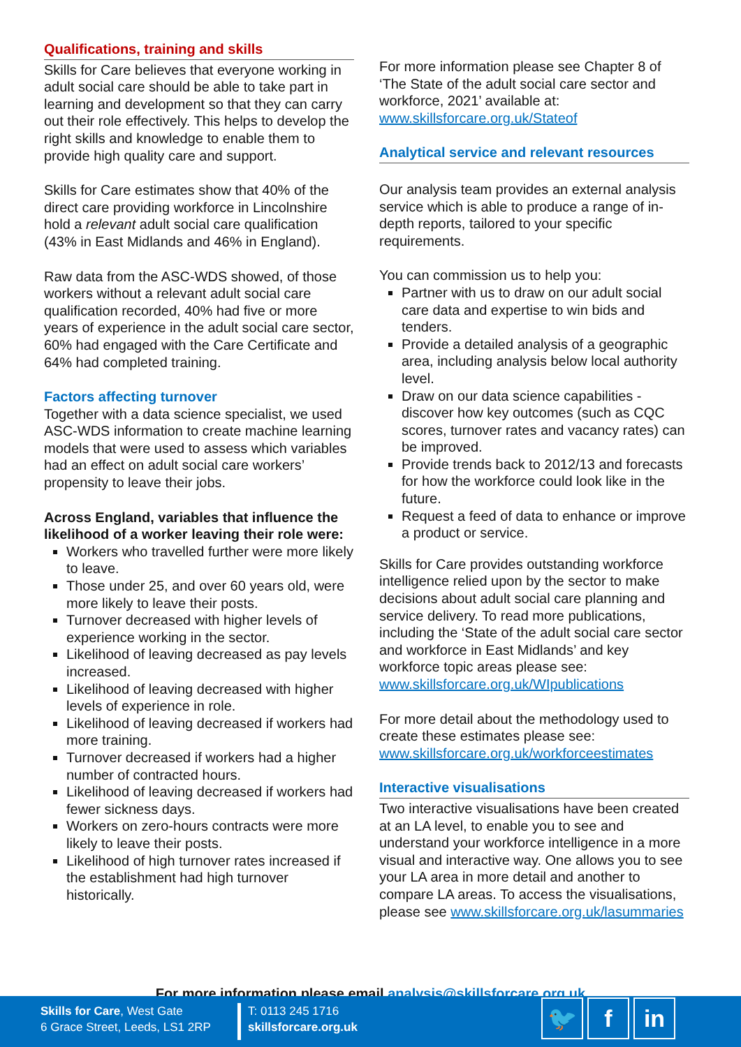Qualifications, training and skills
Skills for Care believes that everyone working in adult social care should be able to take part in learning and development so that they can carry out their role effectively. This helps to develop the right skills and knowledge to enable them to provide high quality care and support.
Skills for Care estimates show that 40% of the direct care providing workforce in Lincolnshire hold a relevant adult social care qualification (43% in East Midlands and 46% in England).
Raw data from the ASC-WDS showed, of those workers without a relevant adult social care qualification recorded, 40% had five or more years of experience in the adult social care sector, 60% had engaged with the Care Certificate and 64% had completed training.
Factors affecting turnover
Together with a data science specialist, we used ASC-WDS information to create machine learning models that were used to assess which variables had an effect on adult social care workers’ propensity to leave their jobs.
Across England, variables that influence the likelihood of a worker leaving their role were:
Workers who travelled further were more likely to leave.
Those under 25, and over 60 years old, were more likely to leave their posts.
Turnover decreased with higher levels of experience working in the sector.
Likelihood of leaving decreased as pay levels increased.
Likelihood of leaving decreased with higher levels of experience in role.
Likelihood of leaving decreased if workers had more training.
Turnover decreased if workers had a higher number of contracted hours.
Likelihood of leaving decreased if workers had fewer sickness days.
Workers on zero-hours contracts were more likely to leave their posts.
Likelihood of high turnover rates increased if the establishment had high turnover historically.
For more information please see Chapter 8 of ‘The State of the adult social care sector and workforce, 2021’ available at: www.skillsforcare.org.uk/Stateof
Analytical service and relevant resources
Our analysis team provides an external analysis service which is able to produce a range of in-depth reports, tailored to your specific requirements.
You can commission us to help you:
Partner with us to draw on our adult social care data and expertise to win bids and tenders.
Provide a detailed analysis of a geographic area, including analysis below local authority level.
Draw on our data science capabilities - discover how key outcomes (such as CQC scores, turnover rates and vacancy rates) can be improved.
Provide trends back to 2012/13 and forecasts for how the workforce could look like in the future.
Request a feed of data to enhance or improve a product or service.
Skills for Care provides outstanding workforce intelligence relied upon by the sector to make decisions about adult social care planning and service delivery. To read more publications, including the ‘State of the adult social care sector and workforce in East Midlands’ and key workforce topic areas please see: www.skillsforcare.org.uk/WIpublications
For more detail about the methodology used to create these estimates please see: www.skillsforcare.org.uk/workforceestimates
Interactive visualisations
Two interactive visualisations have been created at an LA level, to enable you to see and understand your workforce intelligence in a more visual and interactive way. One allows you to see your LA area in more detail and another to compare LA areas. To access the visualisations, please see www.skillsforcare.org.uk/lasummaries
For more information please email analysis@skillsforcare.org.uk
Skills for Care, West Gate
6 Grace Street, Leeds, LS1 2RP
T: 0113 245 1716
skillsforcare.org.uk
🐦 f in